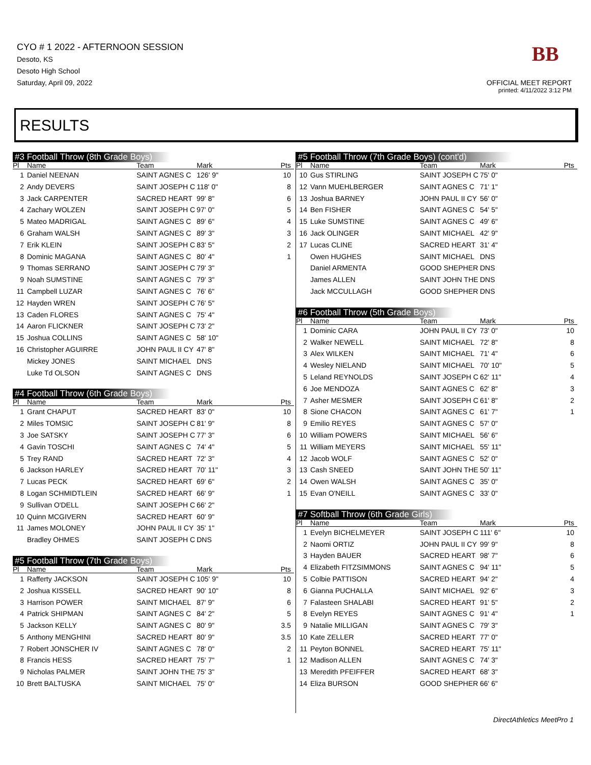CYO # 1 2022 - AFTERNOON SESSION
Desoto, KS
Desoto High School
Saturday, April 09, 2022
BB
OFFICIAL MEET REPORT
printed: 4/11/2022 3:12 PM
RESULTS
#3 Football Throw (8th Grade Boys)
| Pl | Name | Team | Mark | Pts |
| --- | --- | --- | --- | --- |
| 1 | Daniel NEENAN | SAINT AGNES C | 126' 9" | 10 |
| 2 | Andy DEVERS | SAINT JOSEPH C | 118' 0" | 8 |
| 3 | Jack CARPENTER | SACRED HEART | 99' 8" | 6 |
| 4 | Zachary WOLZEN | SAINT JOSEPH C | 97' 0" | 5 |
| 5 | Mateo MADRIGAL | SAINT AGNES C | 89' 6" | 4 |
| 6 | Graham WALSH | SAINT AGNES C | 89' 3" | 3 |
| 7 | Erik KLEIN | SAINT JOSEPH C | 83' 5" | 2 |
| 8 | Dominic MAGANA | SAINT AGNES C | 80' 4" | 1 |
| 9 | Thomas SERRANO | SAINT JOSEPH C | 79' 3" | |
| 9 | Noah SUMSTINE | SAINT AGNES C | 79' 3" | |
| 11 | Campbell LUZAR | SAINT AGNES C | 76' 6" | |
| 12 | Hayden WREN | SAINT JOSEPH C | 76' 5" | |
| 13 | Caden FLORES | SAINT AGNES C | 75' 4" | |
| 14 | Aaron FLICKNER | SAINT JOSEPH C | 73' 2" | |
| 15 | Joshua COLLINS | SAINT AGNES C | 58' 10" | |
| 16 | Christopher AGUIRRE | JOHN PAUL II CY | 47' 8" | |
| | Mickey JONES | SAINT MICHAEL | DNS | |
| | Luke Td OLSON | SAINT AGNES C | DNS | |
#4 Football Throw (6th Grade Boys)
| Pl | Name | Team | Mark | Pts |
| --- | --- | --- | --- | --- |
| 1 | Grant CHAPUT | SACRED HEART | 83' 0" | 10 |
| 2 | Miles TOMSIC | SAINT JOSEPH C | 81' 9" | 8 |
| 3 | Joe SATSKY | SAINT JOSEPH C | 77' 3" | 6 |
| 4 | Gavin TOSCHI | SAINT AGNES C | 74' 4" | 5 |
| 5 | Trey RAND | SACRED HEART | 72' 3" | 4 |
| 6 | Jackson HARLEY | SACRED HEART | 70' 11" | 3 |
| 7 | Lucas PECK | SACRED HEART | 69' 6" | 2 |
| 8 | Logan SCHMIDTLEIN | SACRED HEART | 66' 9" | 1 |
| 9 | Sullivan O'DELL | SAINT JOSEPH C | 66' 2" | |
| 10 | Quinn MCGIVERN | SACRED HEART | 60' 9" | |
| 11 | James MOLONEY | JOHN PAUL II CY | 35' 1" | |
| | Bradley OHMES | SAINT JOSEPH C | DNS | |
#5 Football Throw (7th Grade Boys)
| Pl | Name | Team | Mark | Pts |
| --- | --- | --- | --- | --- |
| 1 | Rafferty JACKSON | SAINT JOSEPH C | 105' 9" | 10 |
| 2 | Joshua KISSELL | SACRED HEART | 90' 10" | 8 |
| 3 | Harrison POWER | SAINT MICHAEL | 87' 9" | 6 |
| 4 | Patrick SHIPMAN | SAINT AGNES C | 84' 2" | 5 |
| 5 | Jackson KELLY | SAINT AGNES C | 80' 9" | 3.5 |
| 5 | Anthony MENGHINI | SACRED HEART | 80' 9" | 3.5 |
| 7 | Robert JONSCHER IV | SAINT AGNES C | 78' 0" | 2 |
| 8 | Francis HESS | SACRED HEART | 75' 7" | 1 |
| 9 | Nicholas PALMER | SAINT JOHN THE | 75' 3" | |
| 10 | Brett BALTUSKA | SAINT MICHAEL | 75' 0" | |
#5 Football Throw (7th Grade Boys) (cont'd)
| Pl | Name | Team | Mark | Pts |
| --- | --- | --- | --- | --- |
| 10 | Gus STIRLING | SAINT JOSEPH C | 75' 0" | |
| 12 | Vann MUEHLBERGER | SAINT AGNES C | 71' 1" | |
| 13 | Joshua BARNEY | JOHN PAUL II CY | 56' 0" | |
| 14 | Ben FISHER | SAINT AGNES C | 54' 5" | |
| 15 | Luke SUMSTINE | SAINT AGNES C | 49' 6" | |
| 16 | Jack OLINGER | SAINT MICHAEL | 42' 9" | |
| 17 | Lucas CLINE | SACRED HEART | 31' 4" | |
| | Owen HUGHES | SAINT MICHAEL | DNS | |
| | Daniel ARMENTA | GOOD SHEPHER | DNS | |
| | James ALLEN | SAINT JOHN THE | DNS | |
| | Jack MCCULLAGH | GOOD SHEPHER | DNS | |
#6 Football Throw (5th Grade Boys)
| Pl | Name | Team | Mark | Pts |
| --- | --- | --- | --- | --- |
| 1 | Dominic CARA | JOHN PAUL II CY | 73' 0" | 10 |
| 2 | Walker NEWELL | SAINT MICHAEL | 72' 8" | 8 |
| 3 | Alex WILKEN | SAINT MICHAEL | 71' 4" | 6 |
| 4 | Wesley NIELAND | SAINT MICHAEL | 70' 10" | 5 |
| 5 | Leland REYNOLDS | SAINT JOSEPH C | 62' 11" | 4 |
| 6 | Joe MENDOZA | SAINT AGNES C | 62' 8" | 3 |
| 7 | Asher MESMER | SAINT JOSEPH C | 61' 8" | 2 |
| 8 | Sione CHACON | SAINT AGNES C | 61' 7" | 1 |
| 9 | Emilio REYES | SAINT AGNES C | 57' 0" | |
| 10 | William POWERS | SAINT MICHAEL | 56' 6" | |
| 11 | William MEYERS | SAINT MICHAEL | 55' 11" | |
| 12 | Jacob WOLF | SAINT AGNES C | 52' 0" | |
| 13 | Cash SNEED | SAINT JOHN THE | 50' 11" | |
| 14 | Owen WALSH | SAINT AGNES C | 35' 0" | |
| 15 | Evan O'NEILL | SAINT AGNES C | 33' 0" | |
#7 Softball Throw (6th Grade Girls)
| Pl | Name | Team | Mark | Pts |
| --- | --- | --- | --- | --- |
| 1 | Evelyn BICHELMEYER | SAINT JOSEPH C | 111' 6" | 10 |
| 2 | Naomi ORTIZ | JOHN PAUL II CY | 99' 9" | 8 |
| 3 | Hayden BAUER | SACRED HEART | 98' 7" | 6 |
| 4 | Elizabeth FITZSIMMONS | SAINT AGNES C | 94' 11" | 5 |
| 5 | Colbie PATTISON | SACRED HEART | 94' 2" | 4 |
| 6 | Gianna PUCHALLA | SAINT MICHAEL | 92' 6" | 3 |
| 7 | Falasteen SHALABI | SACRED HEART | 91' 5" | 2 |
| 8 | Evelyn REYES | SAINT AGNES C | 91' 4" | 1 |
| 9 | Natalie MILLIGAN | SAINT AGNES C | 79' 3" | |
| 10 | Kate ZELLER | SACRED HEART | 77' 0" | |
| 11 | Peyton BONNEL | SACRED HEART | 75' 11" | |
| 12 | Madison ALLEN | SAINT AGNES C | 74' 3" | |
| 13 | Meredith PFEIFFER | SACRED HEART | 68' 3" | |
| 14 | Eliza BURSON | GOOD SHEPHER | 66' 6" | |
DirectAthletics MeetPro 1